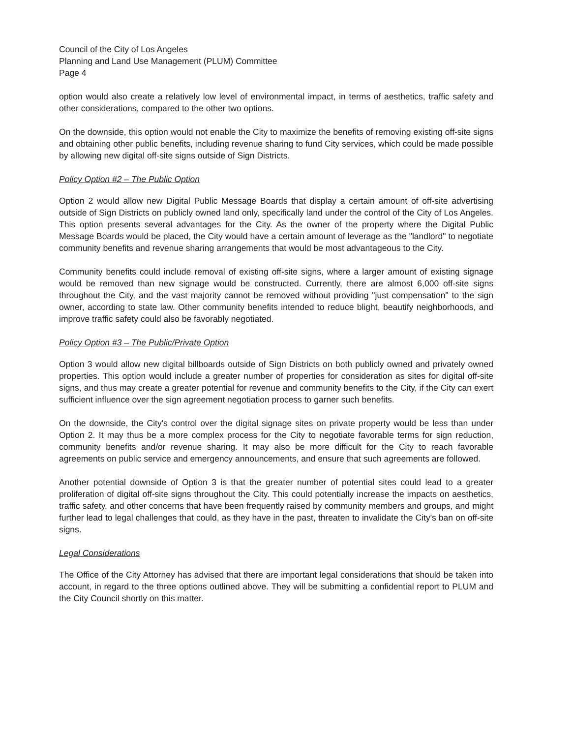Council of the City of Los Angeles
Planning and Land Use Management (PLUM) Committee
Page 4
option would also create a relatively low level of environmental impact, in terms of aesthetics, traffic safety and other considerations, compared to the other two options.
On the downside, this option would not enable the City to maximize the benefits of removing existing off-site signs and obtaining other public benefits, including revenue sharing to fund City services, which could be made possible by allowing new digital off-site signs outside of Sign Districts.
Policy Option #2 – The Public Option
Option 2 would allow new Digital Public Message Boards that display a certain amount of off-site advertising outside of Sign Districts on publicly owned land only, specifically land under the control of the City of Los Angeles. This option presents several advantages for the City. As the owner of the property where the Digital Public Message Boards would be placed, the City would have a certain amount of leverage as the "landlord" to negotiate community benefits and revenue sharing arrangements that would be most advantageous to the City.
Community benefits could include removal of existing off-site signs, where a larger amount of existing signage would be removed than new signage would be constructed. Currently, there are almost 6,000 off-site signs throughout the City, and the vast majority cannot be removed without providing "just compensation" to the sign owner, according to state law. Other community benefits intended to reduce blight, beautify neighborhoods, and improve traffic safety could also be favorably negotiated.
Policy Option #3 – The Public/Private Option
Option 3 would allow new digital billboards outside of Sign Districts on both publicly owned and privately owned properties. This option would include a greater number of properties for consideration as sites for digital off-site signs, and thus may create a greater potential for revenue and community benefits to the City, if the City can exert sufficient influence over the sign agreement negotiation process to garner such benefits.
On the downside, the City's control over the digital signage sites on private property would be less than under Option 2. It may thus be a more complex process for the City to negotiate favorable terms for sign reduction, community benefits and/or revenue sharing. It may also be more difficult for the City to reach favorable agreements on public service and emergency announcements, and ensure that such agreements are followed.
Another potential downside of Option 3 is that the greater number of potential sites could lead to a greater proliferation of digital off-site signs throughout the City. This could potentially increase the impacts on aesthetics, traffic safety, and other concerns that have been frequently raised by community members and groups, and might further lead to legal challenges that could, as they have in the past, threaten to invalidate the City's ban on off-site signs.
Legal Considerations
The Office of the City Attorney has advised that there are important legal considerations that should be taken into account, in regard to the three options outlined above. They will be submitting a confidential report to PLUM and the City Council shortly on this matter.